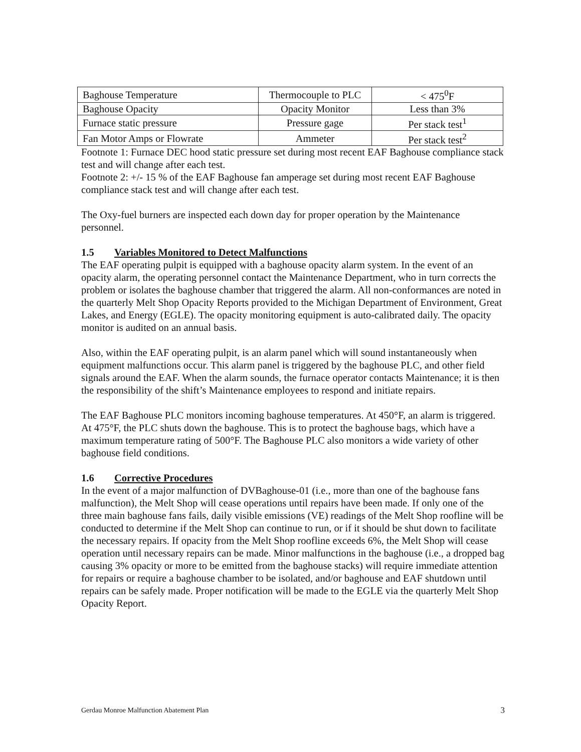| Baghouse Temperature | Thermocouple to PLC | < 475<sup>0</sup>F |
| Baghouse Opacity | Opacity Monitor | Less than 3% |
| Furnace static pressure | Pressure gage | Per stack test<sup>1</sup> |
| Fan Motor Amps or Flowrate | Ammeter | Per stack test<sup>2</sup> |
Footnote 1: Furnace DEC hood static pressure set during most recent EAF Baghouse compliance stack test and will change after each test.
Footnote 2: +/- 15 % of the EAF Baghouse fan amperage set during most recent EAF Baghouse compliance stack test and will change after each test.
The Oxy-fuel burners are inspected each down day for proper operation by the Maintenance personnel.
1.5 Variables Monitored to Detect Malfunctions
The EAF operating pulpit is equipped with a baghouse opacity alarm system. In the event of an opacity alarm, the operating personnel contact the Maintenance Department, who in turn corrects the problem or isolates the baghouse chamber that triggered the alarm. All non-conformances are noted in the quarterly Melt Shop Opacity Reports provided to the Michigan Department of Environment, Great Lakes, and Energy (EGLE). The opacity monitoring equipment is auto-calibrated daily. The opacity monitor is audited on an annual basis.
Also, within the EAF operating pulpit, is an alarm panel which will sound instantaneously when equipment malfunctions occur. This alarm panel is triggered by the baghouse PLC, and other field signals around the EAF. When the alarm sounds, the furnace operator contacts Maintenance; it is then the responsibility of the shift’s Maintenance employees to respond and initiate repairs.
The EAF Baghouse PLC monitors incoming baghouse temperatures. At 450°F, an alarm is triggered. At 475°F, the PLC shuts down the baghouse. This is to protect the baghouse bags, which have a maximum temperature rating of 500°F. The Baghouse PLC also monitors a wide variety of other baghouse field conditions.
1.6 Corrective Procedures
In the event of a major malfunction of DVBaghouse-01 (i.e., more than one of the baghouse fans malfunction), the Melt Shop will cease operations until repairs have been made. If only one of the three main baghouse fans fails, daily visible emissions (VE) readings of the Melt Shop roofline will be conducted to determine if the Melt Shop can continue to run, or if it should be shut down to facilitate the necessary repairs. If opacity from the Melt Shop roofline exceeds 6%, the Melt Shop will cease operation until necessary repairs can be made. Minor malfunctions in the baghouse (i.e., a dropped bag causing 3% opacity or more to be emitted from the baghouse stacks) will require immediate attention for repairs or require a baghouse chamber to be isolated, and/or baghouse and EAF shutdown until repairs can be safely made. Proper notification will be made to the EGLE via the quarterly Melt Shop Opacity Report.
Gerdau Monroe Malfunction Abatement Plan 3